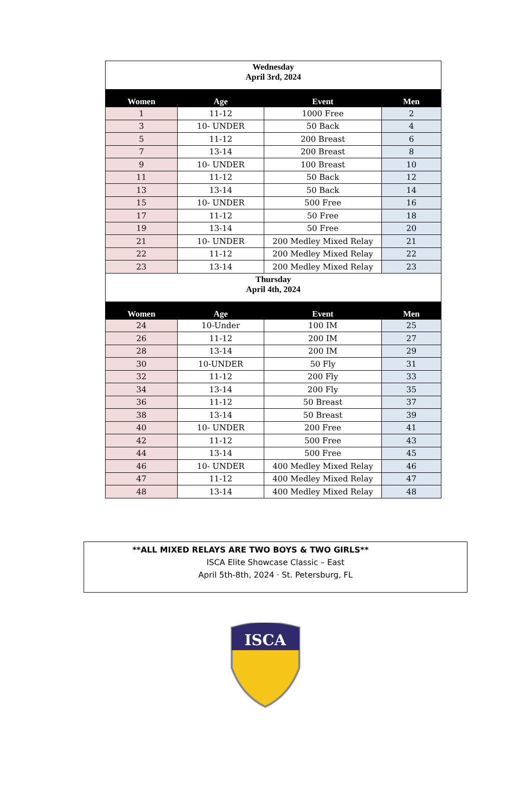| Wednesday April 3rd, 2024 | | | |
| Women | Age | Event | Men |
| 1 | 11-12 | 1000 Free | 2 |
| 3 | 10- UNDER | 50 Back | 4 |
| 5 | 11-12 | 200 Breast | 6 |
| 7 | 13-14 | 200 Breast | 8 |
| 9 | 10- UNDER | 100 Breast | 10 |
| 11 | 11-12 | 50 Back | 12 |
| 13 | 13-14 | 50 Back | 14 |
| 15 | 10- UNDER | 500 Free | 16 |
| 17 | 11-12 | 50 Free | 18 |
| 19 | 13-14 | 50 Free | 20 |
| 21 | 10- UNDER | 200 Medley Mixed Relay | 21 |
| 22 | 11-12 | 200 Medley Mixed Relay | 22 |
| 23 | 13-14 | 200 Medley Mixed Relay | 23 |
| Thursday April 4th, 2024 | | | |
| Women | Age | Event | Men |
| 24 | 10-Under | 100 IM | 25 |
| 26 | 11-12 | 200 IM | 27 |
| 28 | 13-14 | 200 IM | 29 |
| 30 | 10-UNDER | 50 Fly | 31 |
| 32 | 11-12 | 200 Fly | 33 |
| 34 | 13-14 | 200 Fly | 35 |
| 36 | 11-12 | 50 Breast | 37 |
| 38 | 13-14 | 50 Breast | 39 |
| 40 | 10- UNDER | 200 Free | 41 |
| 42 | 11-12 | 500 Free | 43 |
| 44 | 13-14 | 500 Free | 45 |
| 46 | 10- UNDER | 400 Medley Mixed Relay | 46 |
| 47 | 11-12 | 400 Medley Mixed Relay | 47 |
| 48 | 13-14 | 400 Medley Mixed Relay | 48 |
**ALL MIXED RELAYS ARE TWO BOYS & TWO GIRLS**
ISCA Elite Showcase Classic – East
April 5th-8th, 2024 · St. Petersburg, FL
ISCA